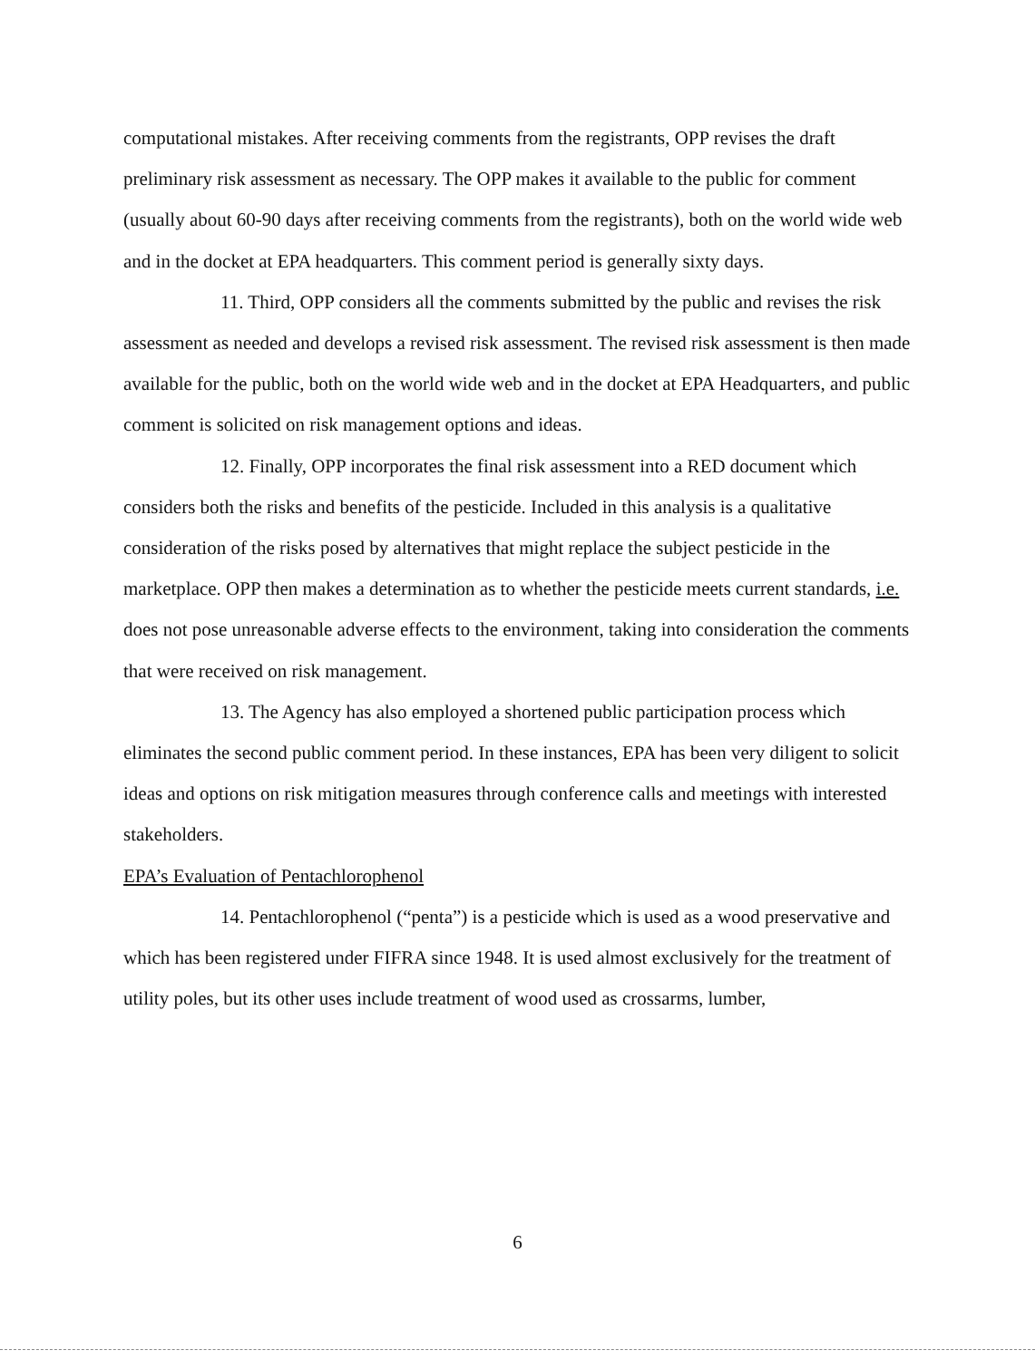computational mistakes. After receiving comments from the registrants, OPP revises the draft preliminary risk assessment as necessary. The OPP makes it available to the public for comment (usually about 60-90 days after receiving comments from the registrants), both on the world wide web and in the docket at EPA headquarters. This comment period is generally sixty days.
11. Third, OPP considers all the comments submitted by the public and revises the risk assessment as needed and develops a revised risk assessment. The revised risk assessment is then made available for the public, both on the world wide web and in the docket at EPA Headquarters, and public comment is solicited on risk management options and ideas.
12. Finally, OPP incorporates the final risk assessment into a RED document which considers both the risks and benefits of the pesticide. Included in this analysis is a qualitative consideration of the risks posed by alternatives that might replace the subject pesticide in the marketplace. OPP then makes a determination as to whether the pesticide meets current standards, i.e. does not pose unreasonable adverse effects to the environment, taking into consideration the comments that were received on risk management.
13. The Agency has also employed a shortened public participation process which eliminates the second public comment period. In these instances, EPA has been very diligent to solicit ideas and options on risk mitigation measures through conference calls and meetings with interested stakeholders.
EPA’s Evaluation of Pentachlorophenol
14. Pentachlorophenol (“penta”) is a pesticide which is used as a wood preservative and which has been registered under FIFRA since 1948. It is used almost exclusively for the treatment of utility poles, but its other uses include treatment of wood used as crossarms, lumber,
6